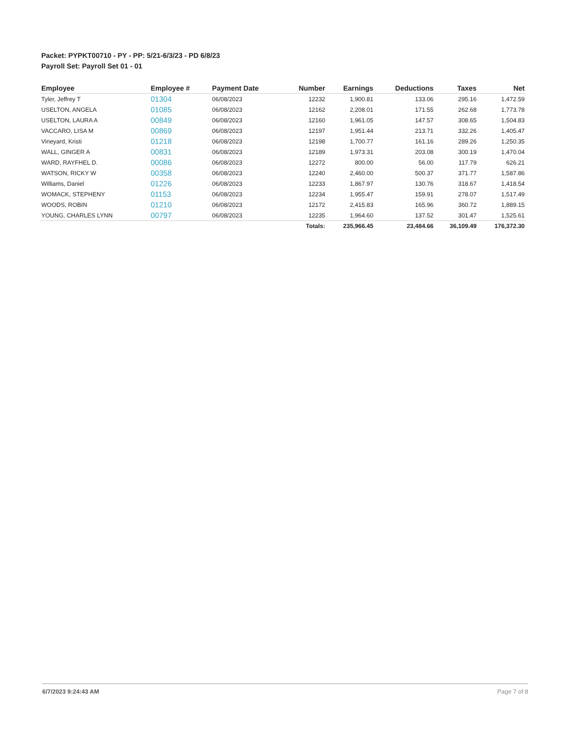Packet: PYPKT00710 - PY - PP: 5/21-6/3/23 - PD 6/8/23
Payroll Set: Payroll Set 01 - 01
| Employee | Employee # | Payment Date | Number | Earnings | Deductions | Taxes | Net |
| --- | --- | --- | --- | --- | --- | --- | --- |
| Tyler, Jeffrey T | 01304 | 06/08/2023 | 12232 | 1,900.81 | 133.06 | 295.16 | 1,472.59 |
| USELTON, ANGELA | 01085 | 06/08/2023 | 12162 | 2,208.01 | 171.55 | 262.68 | 1,773.78 |
| USELTON, LAURA A | 00849 | 06/08/2023 | 12160 | 1,961.05 | 147.57 | 308.65 | 1,504.83 |
| VACCARO, LISA M | 00869 | 06/08/2023 | 12197 | 1,951.44 | 213.71 | 332.26 | 1,405.47 |
| Vineyard, Kristi | 01218 | 06/08/2023 | 12198 | 1,700.77 | 161.16 | 289.26 | 1,250.35 |
| WALL, GINGER A | 00831 | 06/08/2023 | 12189 | 1,973.31 | 203.08 | 300.19 | 1,470.04 |
| WARD, RAYFHEL D. | 00086 | 06/08/2023 | 12272 | 800.00 | 56.00 | 117.79 | 626.21 |
| WATSON, RICKY W | 00358 | 06/08/2023 | 12240 | 2,460.00 | 500.37 | 371.77 | 1,587.86 |
| Williams, Daniel | 01226 | 06/08/2023 | 12233 | 1,867.97 | 130.76 | 318.67 | 1,418.54 |
| WOMACK, STEPHENY | 01153 | 06/08/2023 | 12234 | 1,955.47 | 159.91 | 278.07 | 1,517.49 |
| WOODS, ROBIN | 01210 | 06/08/2023 | 12172 | 2,415.83 | 165.96 | 360.72 | 1,889.15 |
| YOUNG, CHARLES LYNN | 00797 | 06/08/2023 | 12235 | 1,964.60 | 137.52 | 301.47 | 1,525.61 |
| | | | Totals: | 235,966.45 | 23,484.66 | 36,109.49 | 176,372.30 |
6/7/2023 9:24:43 AM Page 7 of 8